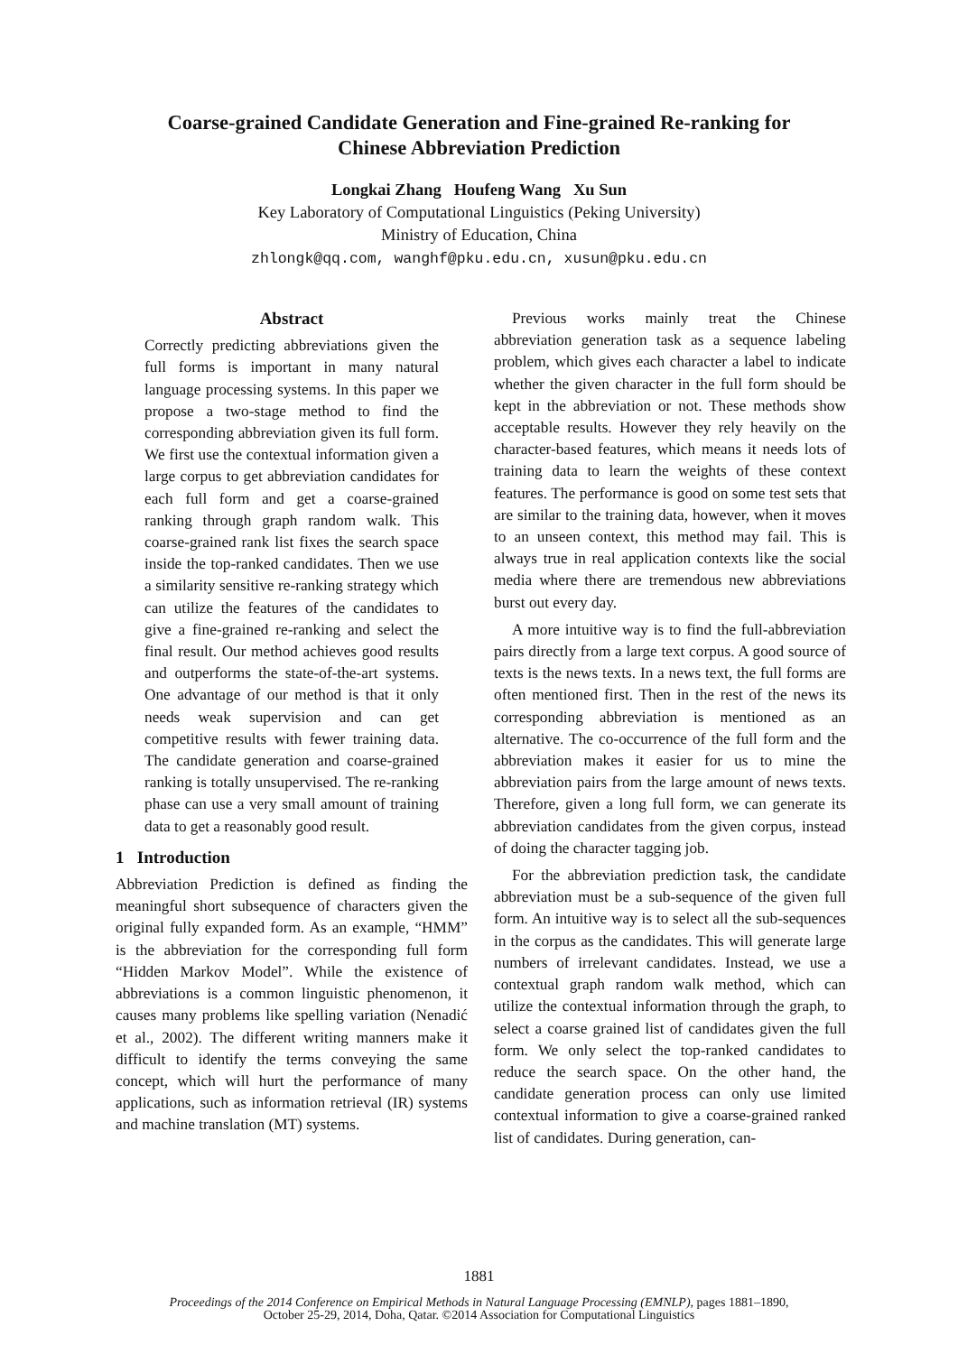Coarse-grained Candidate Generation and Fine-grained Re-ranking for
Chinese Abbreviation Prediction
Longkai Zhang Houfeng Wang Xu Sun
Key Laboratory of Computational Linguistics (Peking University)
Ministry of Education, China
zhlongk@qq.com, wanghf@pku.edu.cn, xusun@pku.edu.cn
Abstract
Correctly predicting abbreviations given the full forms is important in many natural language processing systems. In this paper we propose a two-stage method to find the corresponding abbreviation given its full form. We first use the contextual information given a large corpus to get abbreviation candidates for each full form and get a coarse-grained ranking through graph random walk. This coarse-grained rank list fixes the search space inside the top-ranked candidates. Then we use a similarity sensitive re-ranking strategy which can utilize the features of the candidates to give a fine-grained re-ranking and select the final result. Our method achieves good results and outperforms the state-of-the-art systems. One advantage of our method is that it only needs weak supervision and can get competitive results with fewer training data. The candidate generation and coarse-grained ranking is totally unsupervised. The re-ranking phase can use a very small amount of training data to get a reasonably good result.
1 Introduction
Abbreviation Prediction is defined as finding the meaningful short subsequence of characters given the original fully expanded form. As an example, “HMM” is the abbreviation for the corresponding full form “Hidden Markov Model”. While the existence of abbreviations is a common linguistic phenomenon, it causes many problems like spelling variation (Nenadić et al., 2002). The different writing manners make it difficult to identify the terms conveying the same concept, which will hurt the performance of many applications, such as information retrieval (IR) systems and machine translation (MT) systems.
Previous works mainly treat the Chinese abbreviation generation task as a sequence labeling problem, which gives each character a label to indicate whether the given character in the full form should be kept in the abbreviation or not. These methods show acceptable results. However they rely heavily on the character-based features, which means it needs lots of training data to learn the weights of these context features. The performance is good on some test sets that are similar to the training data, however, when it moves to an unseen context, this method may fail. This is always true in real application contexts like the social media where there are tremendous new abbreviations burst out every day.
A more intuitive way is to find the full-abbreviation pairs directly from a large text corpus. A good source of texts is the news texts. In a news text, the full forms are often mentioned first. Then in the rest of the news its corresponding abbreviation is mentioned as an alternative. The co-occurrence of the full form and the abbreviation makes it easier for us to mine the abbreviation pairs from the large amount of news texts. Therefore, given a long full form, we can generate its abbreviation candidates from the given corpus, instead of doing the character tagging job.
For the abbreviation prediction task, the candidate abbreviation must be a sub-sequence of the given full form. An intuitive way is to select all the sub-sequences in the corpus as the candidates. This will generate large numbers of irrelevant candidates. Instead, we use a contextual graph random walk method, which can utilize the contextual information through the graph, to select a coarse grained list of candidates given the full form. We only select the top-ranked candidates to reduce the search space. On the other hand, the candidate generation process can only use limited contextual information to give a coarse-grained ranked list of candidates. During generation, can-
1881
Proceedings of the 2014 Conference on Empirical Methods in Natural Language Processing (EMNLP), pages 1881–1890,
October 25-29, 2014, Doha, Qatar. ©2014 Association for Computational Linguistics